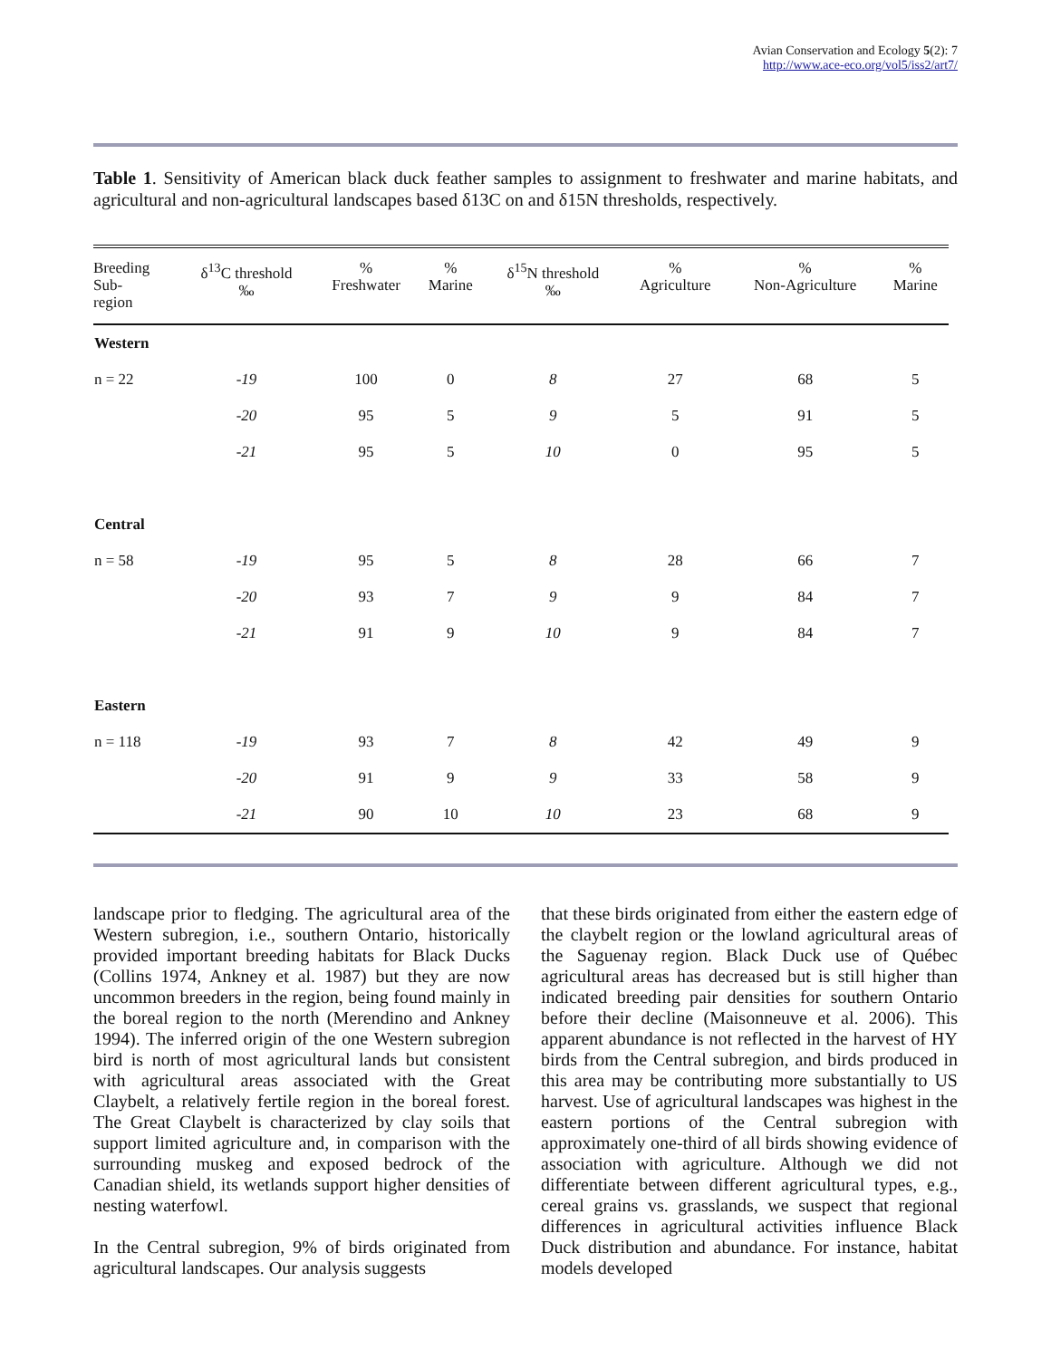Avian Conservation and Ecology 5(2): 7
http://www.ace-eco.org/vol5/iss2/art7/
Table 1. Sensitivity of American black duck feather samples to assignment to freshwater and marine habitats, and agricultural and non-agricultural landscapes based δ13C on and δ15N thresholds, respectively.
| Breeding Sub- region | δ<sup>13</sup>C threshold ‰ | % Freshwater | % Marine | δ<sup>15</sup>N threshold ‰ | % Agriculture | % Non-Agriculture | % Marine |
| --- | --- | --- | --- | --- | --- | --- | --- |
| Western | | | | | | | |
| n = 22 | -19 | 100 | 0 | 8 | 27 | 68 | 5 |
| | -20 | 95 | 5 | 9 | 5 | 91 | 5 |
| | -21 | 95 | 5 | 10 | 0 | 95 | 5 |
| Central | | | | | | | |
| n = 58 | -19 | 95 | 5 | 8 | 28 | 66 | 7 |
| | -20 | 93 | 7 | 9 | 9 | 84 | 7 |
| | -21 | 91 | 9 | 10 | 9 | 84 | 7 |
| Eastern | | | | | | | |
| n = 118 | -19 | 93 | 7 | 8 | 42 | 49 | 9 |
| | -20 | 91 | 9 | 9 | 33 | 58 | 9 |
| | -21 | 90 | 10 | 10 | 23 | 68 | 9 |
landscape prior to fledging. The agricultural area of the Western subregion, i.e., southern Ontario, historically provided important breeding habitats for Black Ducks (Collins 1974, Ankney et al. 1987) but they are now uncommon breeders in the region, being found mainly in the boreal region to the north (Merendino and Ankney 1994). The inferred origin of the one Western subregion bird is north of most agricultural lands but consistent with agricultural areas associated with the Great Claybelt, a relatively fertile region in the boreal forest. The Great Claybelt is characterized by clay soils that support limited agriculture and, in comparison with the surrounding muskeg and exposed bedrock of the Canadian shield, its wetlands support higher densities of nesting waterfowl.
In the Central subregion, 9% of birds originated from agricultural landscapes. Our analysis suggests
that these birds originated from either the eastern edge of the claybelt region or the lowland agricultural areas of the Saguenay region. Black Duck use of Québec agricultural areas has decreased but is still higher than indicated breeding pair densities for southern Ontario before their decline (Maisonneuve et al. 2006). This apparent abundance is not reflected in the harvest of HY birds from the Central subregion, and birds produced in this area may be contributing more substantially to US harvest. Use of agricultural landscapes was highest in the eastern portions of the Central subregion with approximately one-third of all birds showing evidence of association with agriculture. Although we did not differentiate between different agricultural types, e.g., cereal grains vs. grasslands, we suspect that regional differences in agricultural activities influence Black Duck distribution and abundance. For instance, habitat models developed